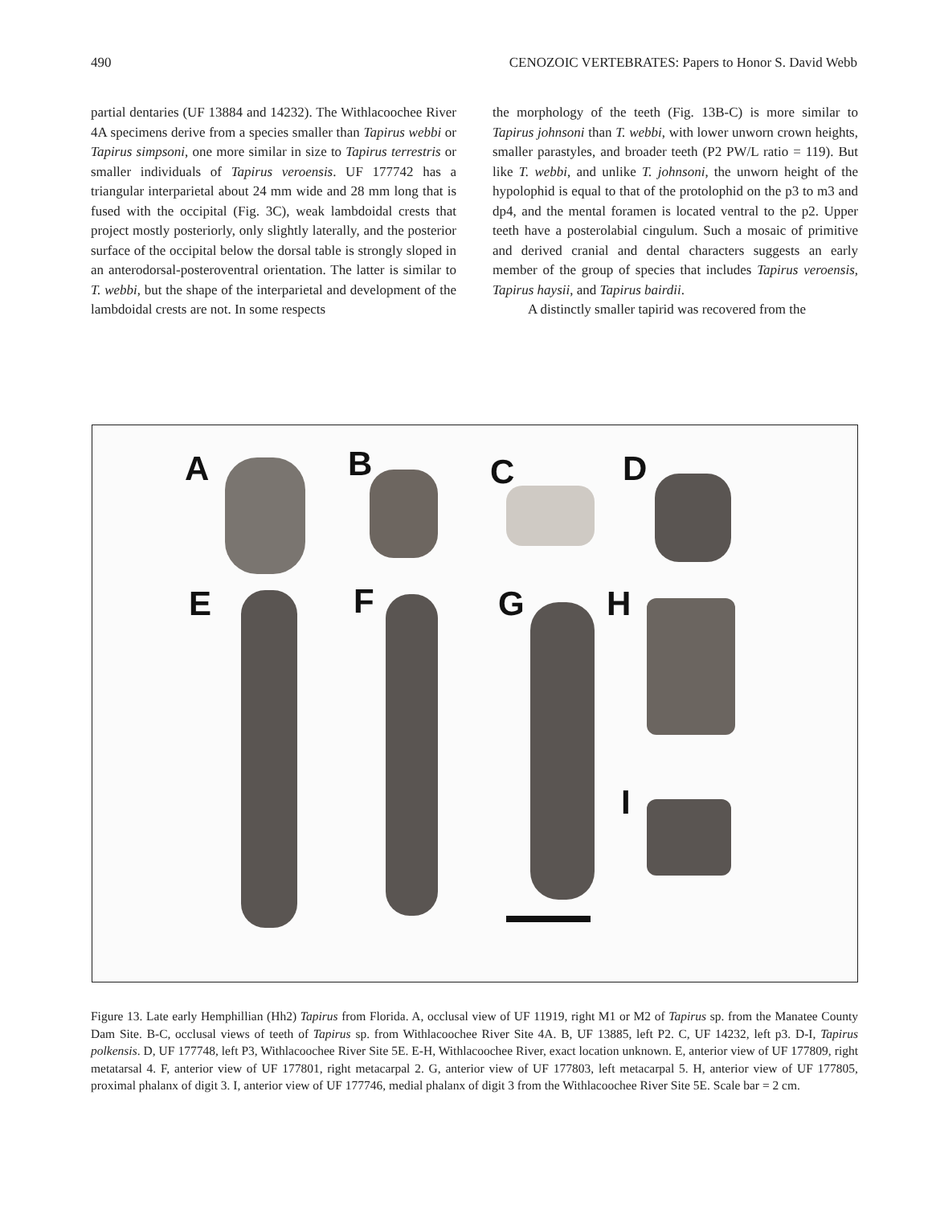490 CENOZOIC VERTEBRATES: Papers to Honor S. David Webb
partial dentaries (UF 13884 and 14232). The Withlacoochee River 4A specimens derive from a species smaller than Tapirus webbi or Tapirus simpsoni, one more similar in size to Tapirus terrestris or smaller individuals of Tapirus veroensis. UF 177742 has a triangular interparietal about 24 mm wide and 28 mm long that is fused with the occipital (Fig. 3C), weak lambdoidal crests that project mostly posteriorly, only slightly laterally, and the posterior surface of the occipital below the dorsal table is strongly sloped in an anterodorsal-posteroventral orientation. The latter is similar to T. webbi, but the shape of the interparietal and development of the lambdoidal crests are not. In some respects
the morphology of the teeth (Fig. 13B-C) is more similar to Tapirus johnsoni than T. webbi, with lower unworn crown heights, smaller parastyles, and broader teeth (P2 PW/L ratio = 119). But like T. webbi, and unlike T. johnsoni, the unworn height of the hypolophid is equal to that of the protolophid on the p3 to m3 and dp4, and the mental foramen is located ventral to the p2. Upper teeth have a posterolabial cingulum. Such a mosaic of primitive and derived cranial and dental characters suggests an early member of the group of species that includes Tapirus veroensis, Tapirus haysii, and Tapirus bairdii.
A distinctly smaller tapirid was recovered from the
A B C D
E F G H
I
Figure 13. Late early Hemphillian (Hh2) Tapirus from Florida. A, occlusal view of UF 11919, right M1 or M2 of Tapirus sp. from the Manatee County Dam Site. B-C, occlusal views of teeth of Tapirus sp. from Withlacoochee River Site 4A. B, UF 13885, left P2. C, UF 14232, left p3. D-I, Tapirus polkensis. D, UF 177748, left P3, Withlacoochee River Site 5E. E-H, Withlacoochee River, exact location unknown. E, anterior view of UF 177809, right metatarsal 4. F, anterior view of UF 177801, right metacarpal 2. G, anterior view of UF 177803, left metacarpal 5. H, anterior view of UF 177805, proximal phalanx of digit 3. I, anterior view of UF 177746, medial phalanx of digit 3 from the Withlacoochee River Site 5E. Scale bar = 2 cm.